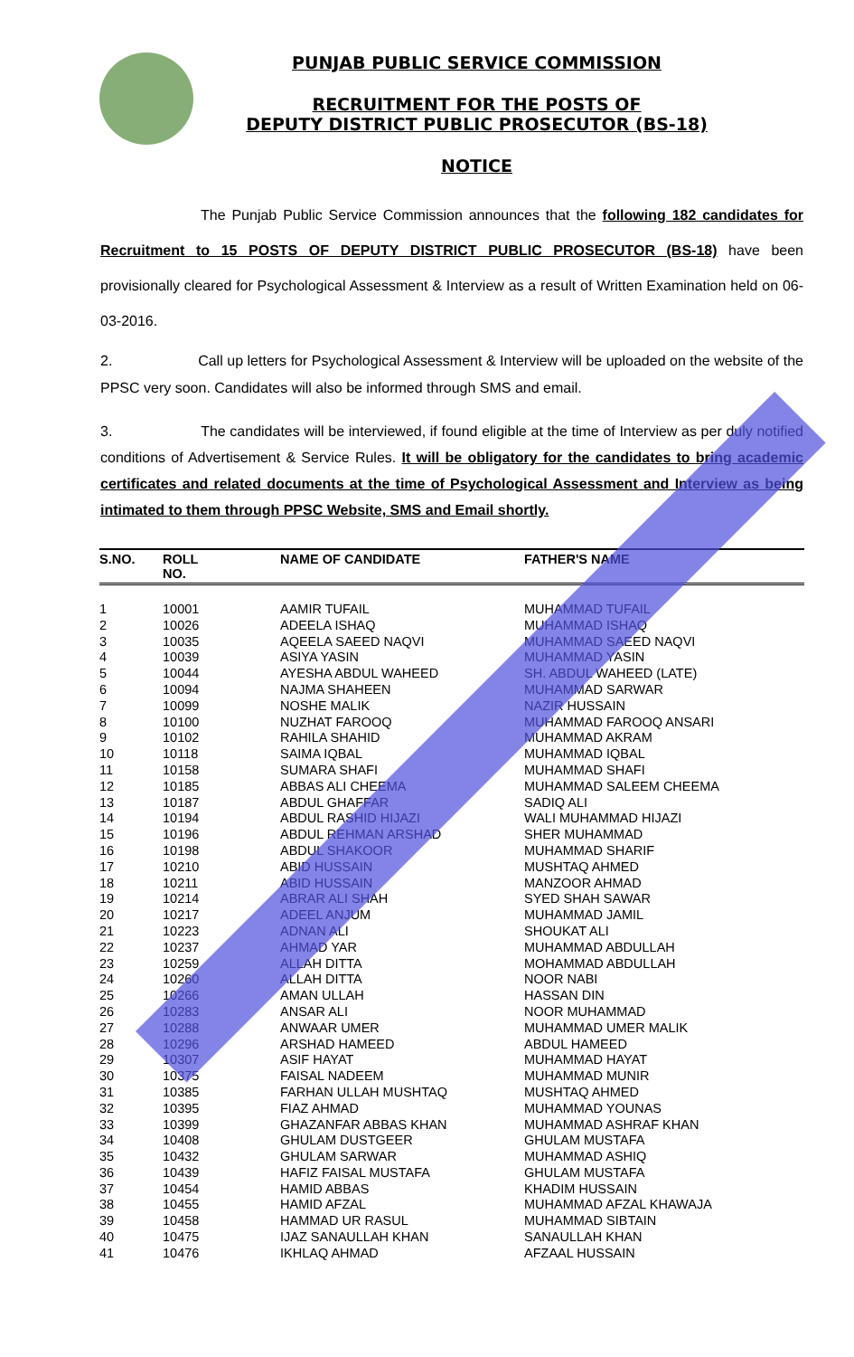PUNJAB PUBLIC SERVICE COMMISSION
RECRUITMENT FOR THE POSTS OF
DEPUTY DISTRICT PUBLIC PROSECUTOR (BS-18)
NOTICE
The Punjab Public Service Commission announces that the following 182 candidates for Recruitment to 15 POSTS OF DEPUTY DISTRICT PUBLIC PROSECUTOR (BS-18) have been provisionally cleared for Psychological Assessment & Interview as a result of Written Examination held on 06-03-2016.
2. Call up letters for Psychological Assessment & Interview will be uploaded on the website of the PPSC very soon. Candidates will also be informed through SMS and email.
3. The candidates will be interviewed, if found eligible at the time of Interview as per duly notified conditions of Advertisement & Service Rules. It will be obligatory for the candidates to bring academic certificates and related documents at the time of Psychological Assessment and Interview as being intimated to them through PPSC Website, SMS and Email shortly.
| S.NO. | ROLL NO. | NAME OF CANDIDATE | FATHER'S NAME |
| --- | --- | --- | --- |
| 1 | 10001 | AAMIR TUFAIL | MUHAMMAD TUFAIL |
| 2 | 10026 | ADEELA ISHAQ | MUHAMMAD ISHAQ |
| 3 | 10035 | AQEELA SAEED NAQVI | MUHAMMAD SAEED NAQVI |
| 4 | 10039 | ASIYA YASIN | MUHAMMAD YASIN |
| 5 | 10044 | AYESHA ABDUL WAHEED | SH. ABDUL WAHEED (LATE) |
| 6 | 10094 | NAJMA SHAHEEN | MUHAMMAD SARWAR |
| 7 | 10099 | NOSHE MALIK | NAZIR HUSSAIN |
| 8 | 10100 | NUZHAT FAROOQ | MUHAMMAD FAROOQ ANSARI |
| 9 | 10102 | RAHILA SHAHID | MUHAMMAD AKRAM |
| 10 | 10118 | SAIMA IQBAL | MUHAMMAD IQBAL |
| 11 | 10158 | SUMARA SHAFI | MUHAMMAD SHAFI |
| 12 | 10185 | ABBAS ALI CHEEMA | MUHAMMAD SALEEM CHEEMA |
| 13 | 10187 | ABDUL GHAFFAR | SADIQ ALI |
| 14 | 10194 | ABDUL RASHID HIJAZI | WALI MUHAMMAD HIJAZI |
| 15 | 10196 | ABDUL REHMAN ARSHAD | SHER MUHAMMAD |
| 16 | 10198 | ABDUL SHAKOOR | MUHAMMAD SHARIF |
| 17 | 10210 | ABID HUSSAIN | MUSHTAQ AHMED |
| 18 | 10211 | ABID HUSSAIN | MANZOOR AHMAD |
| 19 | 10214 | ABRAR ALI SHAH | SYED SHAH SAWAR |
| 20 | 10217 | ADEEL ANJUM | MUHAMMAD JAMIL |
| 21 | 10223 | ADNAN ALI | SHOUKAT ALI |
| 22 | 10237 | AHMAD YAR | MUHAMMAD ABDULLAH |
| 23 | 10259 | ALLAH DITTA | MOHAMMAD ABDULLAH |
| 24 | 10260 | ALLAH DITTA | NOOR NABI |
| 25 | 10266 | AMAN ULLAH | HASSAN DIN |
| 26 | 10283 | ANSAR ALI | NOOR MUHAMMAD |
| 27 | 10288 | ANWAAR UMER | MUHAMMAD UMER MALIK |
| 28 | 10296 | ARSHAD HAMEED | ABDUL HAMEED |
| 29 | 10307 | ASIF HAYAT | MUHAMMAD HAYAT |
| 30 | 10375 | FAISAL NADEEM | MUHAMMAD MUNIR |
| 31 | 10385 | FARHAN ULLAH MUSHTAQ | MUSHTAQ AHMED |
| 32 | 10395 | FIAZ AHMAD | MUHAMMAD YOUNAS |
| 33 | 10399 | GHAZANFAR ABBAS KHAN | MUHAMMAD ASHRAF KHAN |
| 34 | 10408 | GHULAM DUSTGEER | GHULAM MUSTAFA |
| 35 | 10432 | GHULAM SARWAR | MUHAMMAD ASHIQ |
| 36 | 10439 | HAFIZ FAISAL MUSTAFA | GHULAM MUSTAFA |
| 37 | 10454 | HAMID ABBAS | KHADIM HUSSAIN |
| 38 | 10455 | HAMID AFZAL | MUHAMMAD AFZAL KHAWAJA |
| 39 | 10458 | HAMMAD UR RASUL | MUHAMMAD SIBTAIN |
| 40 | 10475 | IJAZ SANAULLAH KHAN | SANAULLAH KHAN |
| 41 | 10476 | IKHLAQ AHMAD | AFZAAL HUSSAIN |